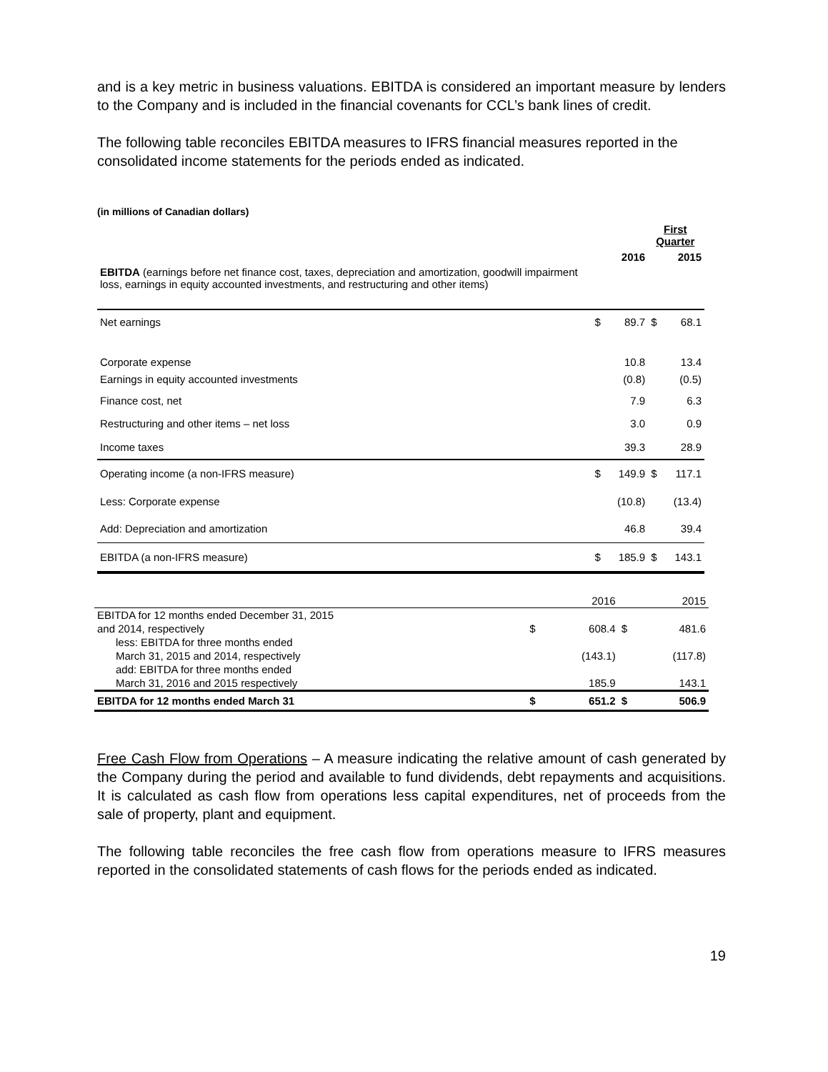and is a key metric in business valuations. EBITDA is considered an important measure by lenders to the Company and is included in the financial covenants for CCL’s bank lines of credit.
The following table reconciles EBITDA measures to IFRS financial measures reported in the consolidated income statements for the periods ended as indicated.
(in millions of Canadian dollars)
| | First Quarter | | | |
| | | 2016 | | 2015 |
| EBITDA (earnings before net finance cost, taxes, depreciation and amortization, goodwill impairment loss, earnings in equity accounted investments, and restructuring and other items) | | | | |
| Net earnings | $ | 89.7 | $ | 68.1 |
| Corporate expense | | 10.8 | | 13.4 |
| Earnings in equity accounted investments | | (0.8) | | (0.5) |
| Finance cost, net | | 7.9 | | 6.3 |
| Restructuring and other items – net loss | | 3.0 | | 0.9 |
| Income taxes | | 39.3 | | 28.9 |
| Operating income (a non-IFRS measure) | $ | 149.9 | $ | 117.1 |
| Less: Corporate expense | | (10.8) | | (13.4) |
| Add: Depreciation and amortization | | 46.8 | | 39.4 |
| EBITDA (a non-IFRS measure) | $ | 185.9 | $ | 143.1 |
| | | 2016 | | 2015 |
| EBITDA for 12 months ended December 31, 2015 and 2014, respectively | $ | 608.4 | $ | 481.6 |
| less: EBITDA for three months ended March 31, 2015 and 2014, respectively | | (143.1) | | (117.8) |
| add: EBITDA for three months ended March 31, 2016 and 2015 respectively | | 185.9 | | 143.1 |
| EBITDA for 12 months ended March 31 | $ | 651.2 | $ | 506.9 |
Free Cash Flow from Operations – A measure indicating the relative amount of cash generated by the Company during the period and available to fund dividends, debt repayments and acquisitions. It is calculated as cash flow from operations less capital expenditures, net of proceeds from the sale of property, plant and equipment.
The following table reconciles the free cash flow from operations measure to IFRS measures reported in the consolidated statements of cash flows for the periods ended as indicated.
19